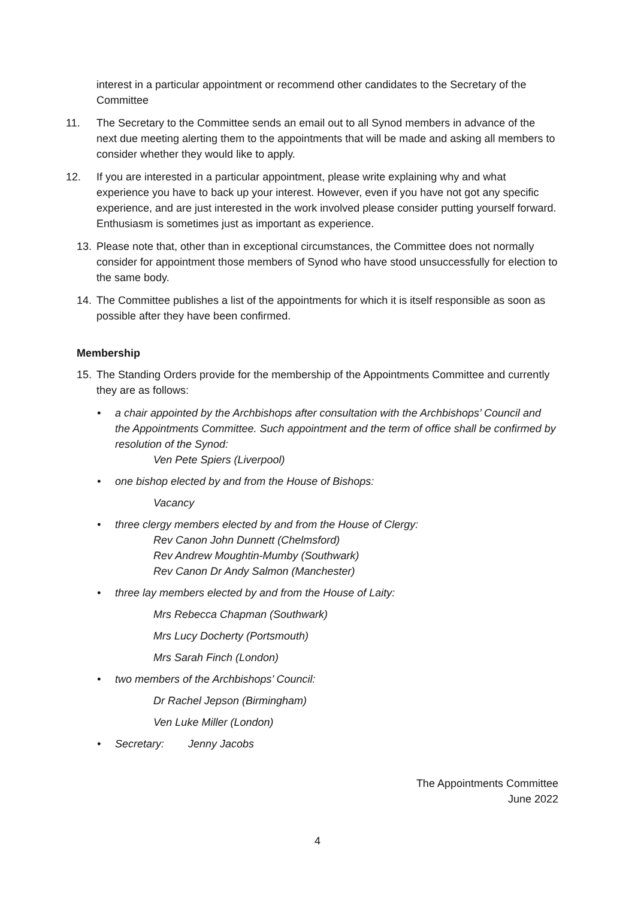interest in a particular appointment or recommend other candidates to the Secretary of the Committee
11. The Secretary to the Committee sends an email out to all Synod members in advance of the next due meeting alerting them to the appointments that will be made and asking all members to consider whether they would like to apply.
12. If you are interested in a particular appointment, please write explaining why and what experience you have to back up your interest. However, even if you have not got any specific experience, and are just interested in the work involved please consider putting yourself forward. Enthusiasm is sometimes just as important as experience.
13. Please note that, other than in exceptional circumstances, the Committee does not normally consider for appointment those members of Synod who have stood unsuccessfully for election to the same body.
14. The Committee publishes a list of the appointments for which it is itself responsible as soon as possible after they have been confirmed.
Membership
15. The Standing Orders provide for the membership of the Appointments Committee and currently they are as follows:
• a chair appointed by the Archbishops after consultation with the Archbishops’ Council and the Appointments Committee. Such appointment and the term of office shall be confirmed by resolution of the Synod:
Ven Pete Spiers (Liverpool)
• one bishop elected by and from the House of Bishops:
Vacancy
• three clergy members elected by and from the House of Clergy:
Rev Canon John Dunnett (Chelmsford)
Rev Andrew Moughtin-Mumby (Southwark)
Rev Canon Dr Andy Salmon (Manchester)
• three lay members elected by and from the House of Laity:
Mrs Rebecca Chapman (Southwark)
Mrs Lucy Docherty (Portsmouth)
Mrs Sarah Finch (London)
• two members of the Archbishops’ Council:
Dr Rachel Jepson (Birmingham)
Ven Luke Miller (London)
• Secretary: Jenny Jacobs
The Appointments Committee
June 2022
4